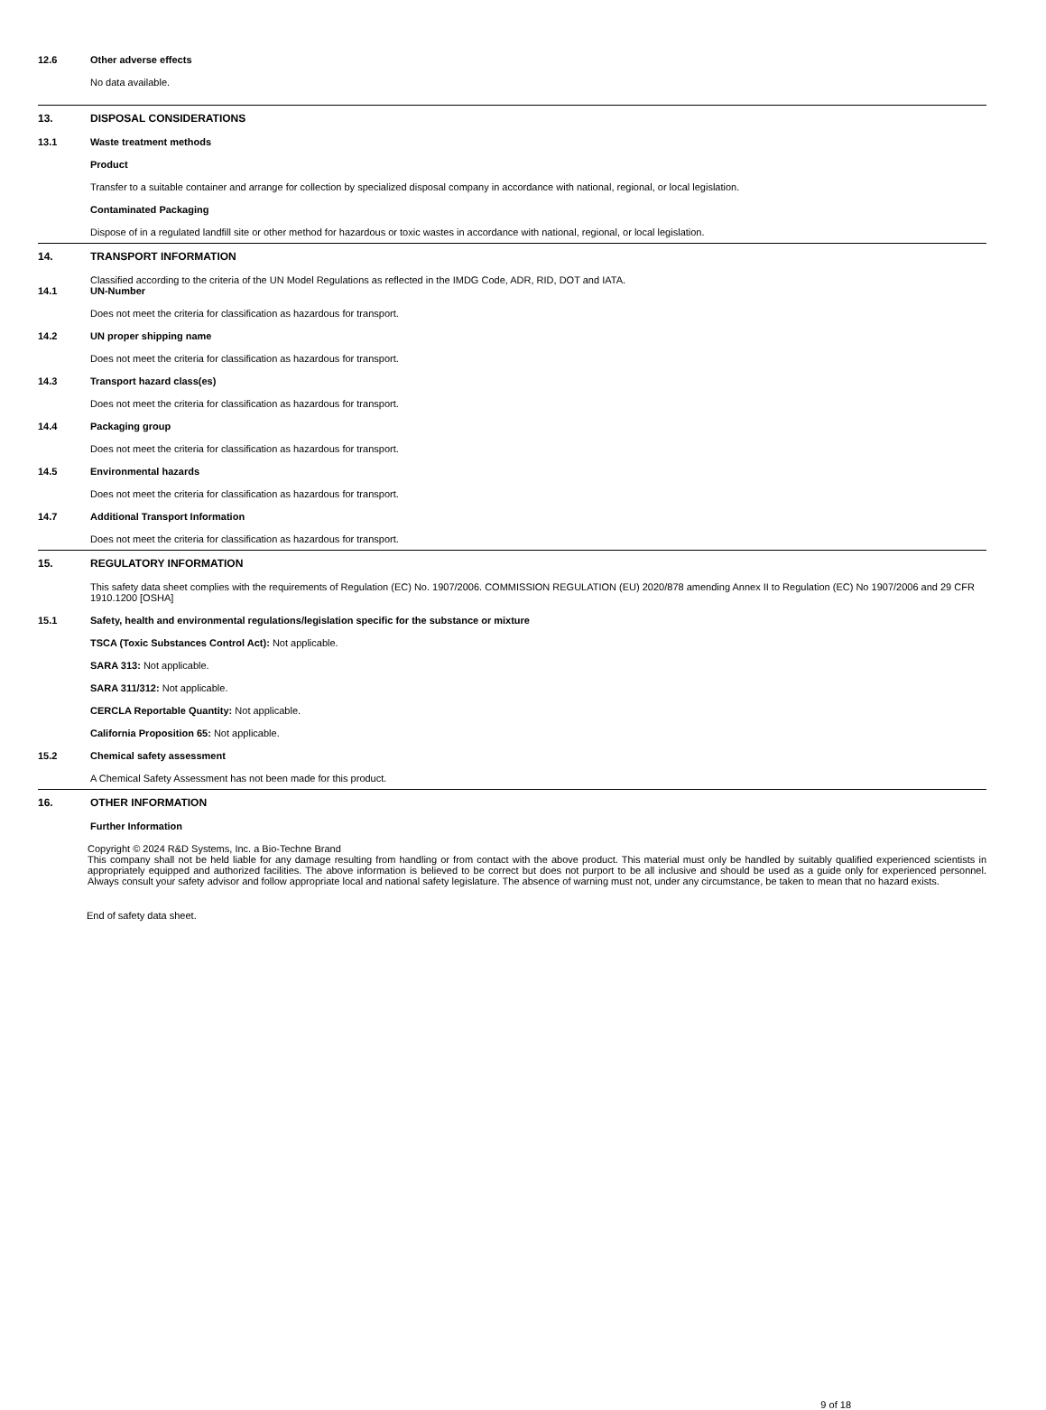12.6 Other adverse effects
No data available.
13. DISPOSAL CONSIDERATIONS
13.1 Waste treatment methods
Product
Transfer to a suitable container and arrange for collection by specialized disposal company in accordance with national, regional, or local legislation.
Contaminated Packaging
Dispose of in a regulated landfill site or other method for hazardous or toxic wastes in accordance with national, regional, or local legislation.
14. TRANSPORT INFORMATION
Classified according to the criteria of the UN Model Regulations as reflected in the IMDG Code, ADR, RID, DOT and IATA.
14.1 UN-Number
Does not meet the criteria for classification as hazardous for transport.
14.2 UN proper shipping name
Does not meet the criteria for classification as hazardous for transport.
14.3 Transport hazard class(es)
Does not meet the criteria for classification as hazardous for transport.
14.4 Packaging group
Does not meet the criteria for classification as hazardous for transport.
14.5 Environmental hazards
Does not meet the criteria for classification as hazardous for transport.
14.7 Additional Transport Information
Does not meet the criteria for classification as hazardous for transport.
15. REGULATORY INFORMATION
This safety data sheet complies with the requirements of Regulation (EC) No. 1907/2006. COMMISSION REGULATION (EU) 2020/878 amending Annex II to Regulation (EC) No 1907/2006 and 29 CFR 1910.1200 [OSHA]
15.1 Safety, health and environmental regulations/legislation specific for the substance or mixture
TSCA (Toxic Substances Control Act): Not applicable.
SARA 313: Not applicable.
SARA 311/312: Not applicable.
CERCLA Reportable Quantity: Not applicable.
California Proposition 65: Not applicable.
15.2 Chemical safety assessment
A Chemical Safety Assessment has not been made for this product.
16. OTHER INFORMATION
Further Information
Copyright © 2024 R&D Systems, Inc. a Bio-Techne Brand
This company shall not be held liable for any damage resulting from handling or from contact with the above product. This material must only be handled by suitably qualified experienced scientists in appropriately equipped and authorized facilities. The above information is believed to be correct but does not purport to be all inclusive and should be used as a guide only for experienced personnel. Always consult your safety advisor and follow appropriate local and national safety legislature. The absence of warning must not, under any circumstance, be taken to mean that no hazard exists.
End of safety data sheet.
9 of 18